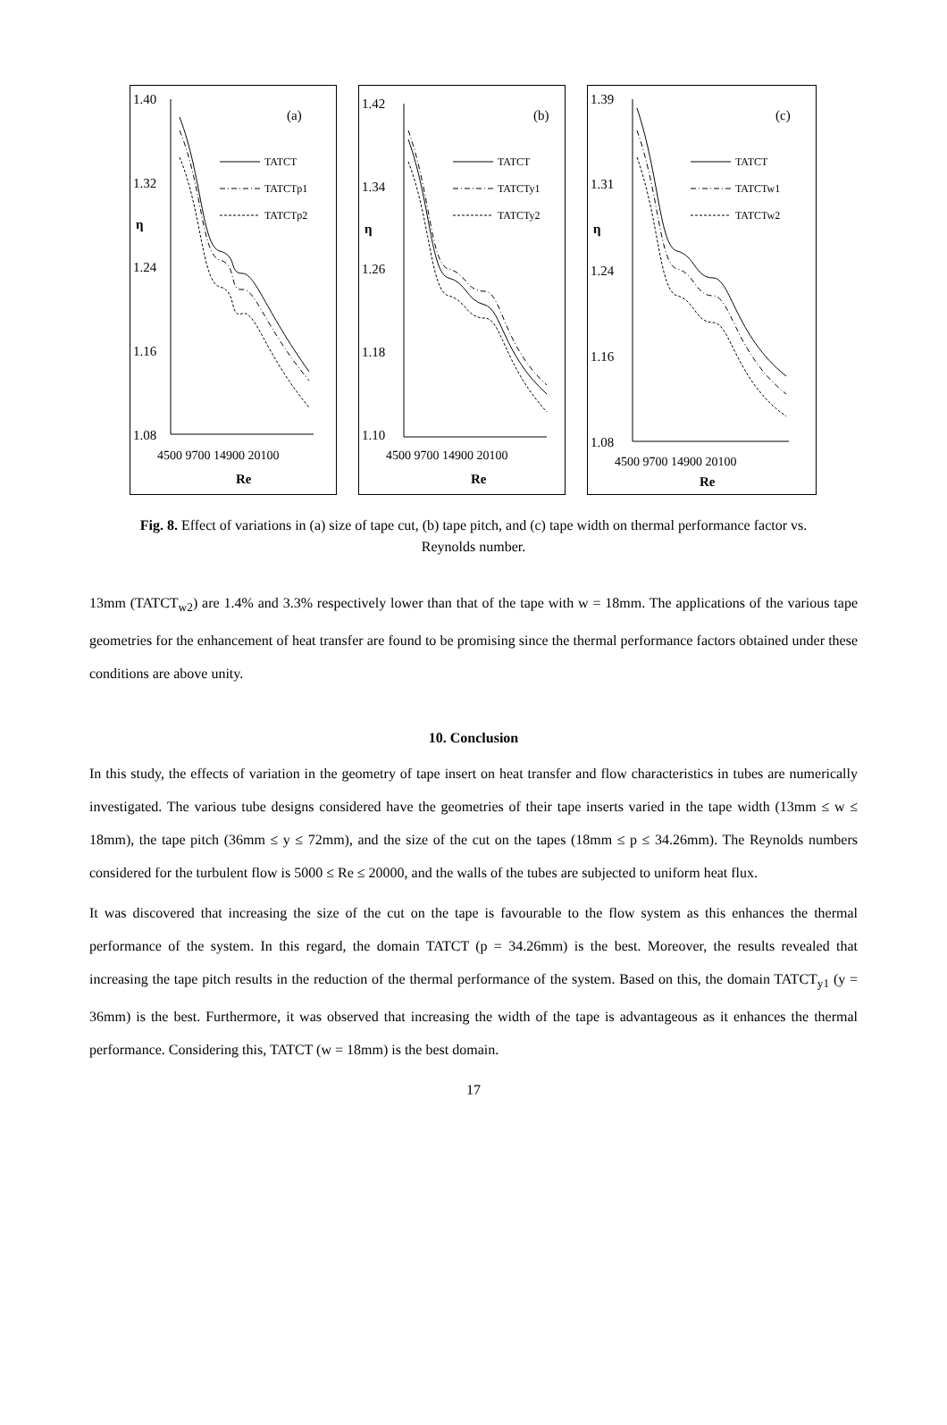1.40
1.32
1.24
1.16
1.08
η
(a)
4500 9700 14900 20100
Re
TATCT
TATCTp1
TATCTp2
1.42
1.34
1.26
1.18
1.10
η
(b)
4500 9700 14900 20100
Re
TATCT
TATCTy1
TATCTy2
1.39
1.31
1.24
1.16
1.08
η
(c)
4500 9700 14900 20100
Re
TATCT
TATCTw1
TATCTw2
Fig. 8. Effect of variations in (a) size of tape cut, (b) tape pitch, and (c) tape width on thermal performance factor vs. Reynolds number.
13mm (TATCT<sub>w2</sub>) are 1.4% and 3.3% respectively lower than that of the tape with w = 18mm. The applications of the various tape geometries for the enhancement of heat transfer are found to be promising since the thermal performance factors obtained under these conditions are above unity.
10. Conclusion
In this study, the effects of variation in the geometry of tape insert on heat transfer and flow characteristics in tubes are numerically investigated. The various tube designs considered have the geometries of their tape inserts varied in the tape width (13mm ≤ w ≤ 18mm), the tape pitch (36mm ≤ y ≤ 72mm), and the size of the cut on the tapes (18mm ≤ p ≤ 34.26mm). The Reynolds numbers considered for the turbulent flow is 5000 ≤ Re ≤ 20000, and the walls of the tubes are subjected to uniform heat flux.
It was discovered that increasing the size of the cut on the tape is favourable to the flow system as this enhances the thermal performance of the system. In this regard, the domain TATCT (p = 34.26mm) is the best. Moreover, the results revealed that increasing the tape pitch results in the reduction of the thermal performance of the system. Based on this, the domain TATCT<sub>y1</sub> (y = 36mm) is the best. Furthermore, it was observed that increasing the width of the tape is advantageous as it enhances the thermal performance. Considering this, TATCT (w = 18mm) is the best domain.
17